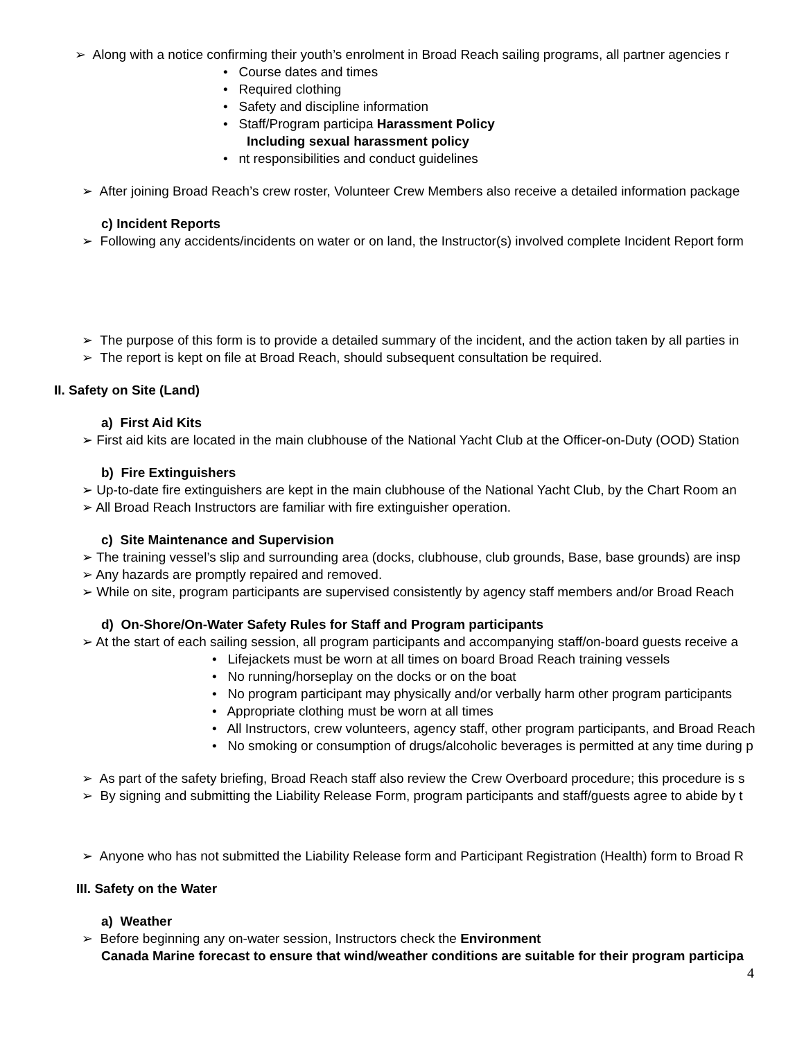➢ Along with a notice confirming their youth’s enrolment in Broad Reach sailing programs, all partner agencies r
• Course dates and times
• Required clothing
• Safety and discipline information
• Staff/Program participa Harassment Policy
Including sexual harassment policy
• nt responsibilities and conduct guidelines
➢ After joining Broad Reach’s crew roster, Volunteer Crew Members also receive a detailed information package
c) Incident Reports
➢ Following any accidents/incidents on water or on land, the Instructor(s) involved complete Incident Report form
➢ The purpose of this form is to provide a detailed summary of the incident, and the action taken by all parties in
➢ The report is kept on file at Broad Reach, should subsequent consultation be required.
II. Safety on Site (Land)
a) First Aid Kits
➢ First aid kits are located in the main clubhouse of the National Yacht Club at the Officer-on-Duty (OOD) Station
b) Fire Extinguishers
➢ Up-to-date fire extinguishers are kept in the main clubhouse of the National Yacht Club, by the Chart Room an
➢ All Broad Reach Instructors are familiar with fire extinguisher operation.
c) Site Maintenance and Supervision
➢ The training vessel’s slip and surrounding area (docks, clubhouse, club grounds, Base, base grounds) are insp
➢ Any hazards are promptly repaired and removed.
➢ While on site, program participants are supervised consistently by agency staff members and/or Broad Reach
d) On-Shore/On-Water Safety Rules for Staff and Program participants
➢ At the start of each sailing session, all program participants and accompanying staff/on-board guests receive a
• Lifejackets must be worn at all times on board Broad Reach training vessels
• No running/horseplay on the docks or on the boat
• No program participant may physically and/or verbally harm other program participants
• Appropriate clothing must be worn at all times
• All Instructors, crew volunteers, agency staff, other program participants, and Broad Reach
• No smoking or consumption of drugs/alcoholic beverages is permitted at any time during p
➢ As part of the safety briefing, Broad Reach staff also review the Crew Overboard procedure; this procedure is s
➢ By signing and submitting the Liability Release Form, program participants and staff/guests agree to abide by t
➢ Anyone who has not submitted the Liability Release form and Participant Registration (Health) form to Broad R
III. Safety on the Water
a) Weather
➢ Before beginning any on-water session, Instructors check the Environment
Canada Marine forecast to ensure that wind/weather conditions are suitable for their program participa
4